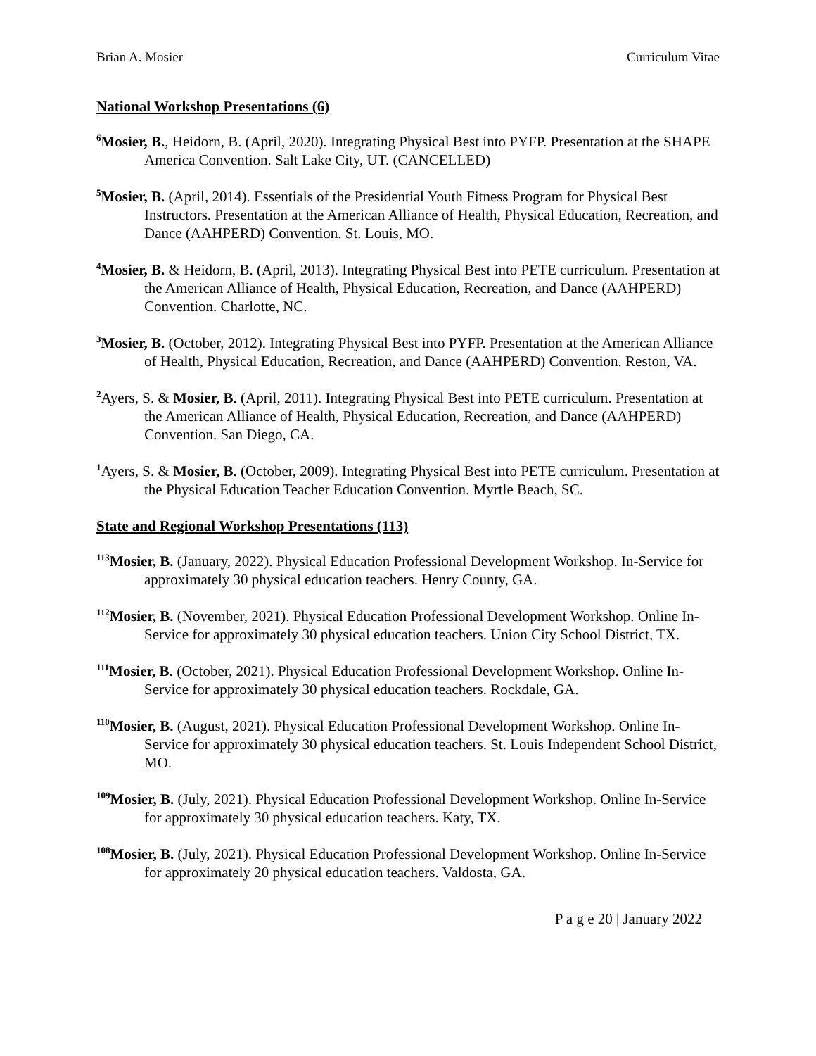Brian A. Mosier Curriculum Vitae
National Workshop Presentations (6)
<sup>6</sup> Mosier, B., Heidorn, B. (April, 2020). Integrating Physical Best into PYFP. Presentation at the SHAPE America Convention. Salt Lake City, UT. (CANCELLED)
<sup>5</sup> Mosier, B. (April, 2014). Essentials of the Presidential Youth Fitness Program for Physical Best Instructors. Presentation at the American Alliance of Health, Physical Education, Recreation, and Dance (AAHPERD) Convention. St. Louis, MO.
<sup>4</sup> Mosier, B. & Heidorn, B. (April, 2013). Integrating Physical Best into PETE curriculum. Presentation at the American Alliance of Health, Physical Education, Recreation, and Dance (AAHPERD) Convention. Charlotte, NC.
<sup>3</sup> Mosier, B. (October, 2012). Integrating Physical Best into PYFP. Presentation at the American Alliance of Health, Physical Education, Recreation, and Dance (AAHPERD) Convention. Reston, VA.
<sup>2</sup> Ayers, S. & Mosier, B. (April, 2011). Integrating Physical Best into PETE curriculum. Presentation at the American Alliance of Health, Physical Education, Recreation, and Dance (AAHPERD) Convention. San Diego, CA.
<sup>1</sup> Ayers, S. & Mosier, B. (October, 2009). Integrating Physical Best into PETE curriculum. Presentation at the Physical Education Teacher Education Convention. Myrtle Beach, SC.
State and Regional Workshop Presentations (113)
<sup>113</sup> Mosier, B. (January, 2022). Physical Education Professional Development Workshop. In-Service for approximately 30 physical education teachers. Henry County, GA.
<sup>112</sup> Mosier, B. (November, 2021). Physical Education Professional Development Workshop. Online In-Service for approximately 30 physical education teachers. Union City School District, TX.
<sup>111</sup> Mosier, B. (October, 2021). Physical Education Professional Development Workshop. Online In-Service for approximately 30 physical education teachers. Rockdale, GA.
<sup>110</sup> Mosier, B. (August, 2021). Physical Education Professional Development Workshop. Online In-Service for approximately 30 physical education teachers. St. Louis Independent School District, MO.
<sup>109</sup> Mosier, B. (July, 2021). Physical Education Professional Development Workshop. Online In-Service for approximately 30 physical education teachers. Katy, TX.
<sup>108</sup> Mosier, B. (July, 2021). Physical Education Professional Development Workshop. Online In-Service for approximately 20 physical education teachers. Valdosta, GA.
P a g e 20 | January 2022